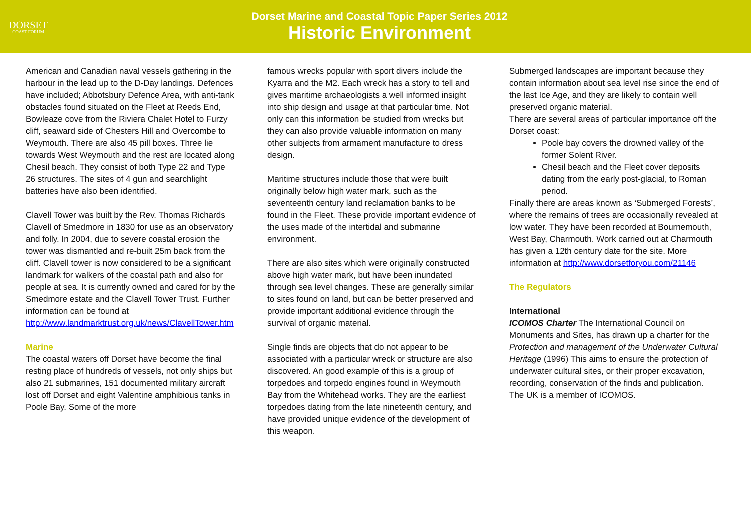DORSET
COAST FORUM
Dorset Marine and Coastal Topic Paper Series 2012
Historic Environment
American and Canadian naval vessels gathering in the harbour in the lead up to the D-Day landings. Defences have included; Abbotsbury Defence Area, with anti-tank obstacles found situated on the Fleet at Reeds End, Bowleaze cove from the Riviera Chalet Hotel to Furzy cliff, seaward side of Chesters Hill and Overcombe to Weymouth. There are also 45 pill boxes. Three lie towards West Weymouth and the rest are located along Chesil beach. They consist of both Type 22 and Type 26 structures. The sites of 4 gun and searchlight batteries have also been identified.
Clavell Tower was built by the Rev. Thomas Richards Clavell of Smedmore in 1830 for use as an observatory and folly. In 2004, due to severe coastal erosion the tower was dismantled and re-built 25m back from the cliff. Clavell tower is now considered to be a significant landmark for walkers of the coastal path and also for people at sea. It is currently owned and cared for by the Smedmore estate and the Clavell Tower Trust. Further information can be found at http://www.landmarktrust.org.uk/news/ClavellTower.htm
Marine
The coastal waters off Dorset have become the final resting place of hundreds of vessels, not only ships but also 21 submarines, 151 documented military aircraft lost off Dorset and eight Valentine amphibious tanks in Poole Bay. Some of the more
famous wrecks popular with sport divers include the Kyarra and the M2. Each wreck has a story to tell and gives maritime archaeologists a well informed insight into ship design and usage at that particular time. Not only can this information be studied from wrecks but they can also provide valuable information on many other subjects from armament manufacture to dress design.
Maritime structures include those that were built originally below high water mark, such as the seventeenth century land reclamation banks to be found in the Fleet. These provide important evidence of the uses made of the intertidal and submarine environment.
There are also sites which were originally constructed above high water mark, but have been inundated through sea level changes. These are generally similar to sites found on land, but can be better preserved and provide important additional evidence through the survival of organic material.
Single finds are objects that do not appear to be associated with a particular wreck or structure are also discovered. An good example of this is a group of torpedoes and torpedo engines found in Weymouth Bay from the Whitehead works. They are the earliest torpedoes dating from the late nineteenth century, and have provided unique evidence of the development of this weapon.
Submerged landscapes are important because they contain information about sea level rise since the end of the last Ice Age, and they are likely to contain well preserved organic material.
There are several areas of particular importance off the Dorset coast:
Poole bay covers the drowned valley of the former Solent River.
Chesil beach and the Fleet cover deposits dating from the early post-glacial, to Roman period.
Finally there are areas known as ‘Submerged Forests’, where the remains of trees are occasionally revealed at low water. They have been recorded at Bournemouth, West Bay, Charmouth. Work carried out at Charmouth has given a 12th century date for the site. More information at http://www.dorsetforyou.com/21146
The Regulators
International
ICOMOS Charter The International Council on Monuments and Sites, has drawn up a charter for the Protection and management of the Underwater Cultural Heritage (1996) This aims to ensure the protection of underwater cultural sites, or their proper excavation, recording, conservation of the finds and publication. The UK is a member of ICOMOS.